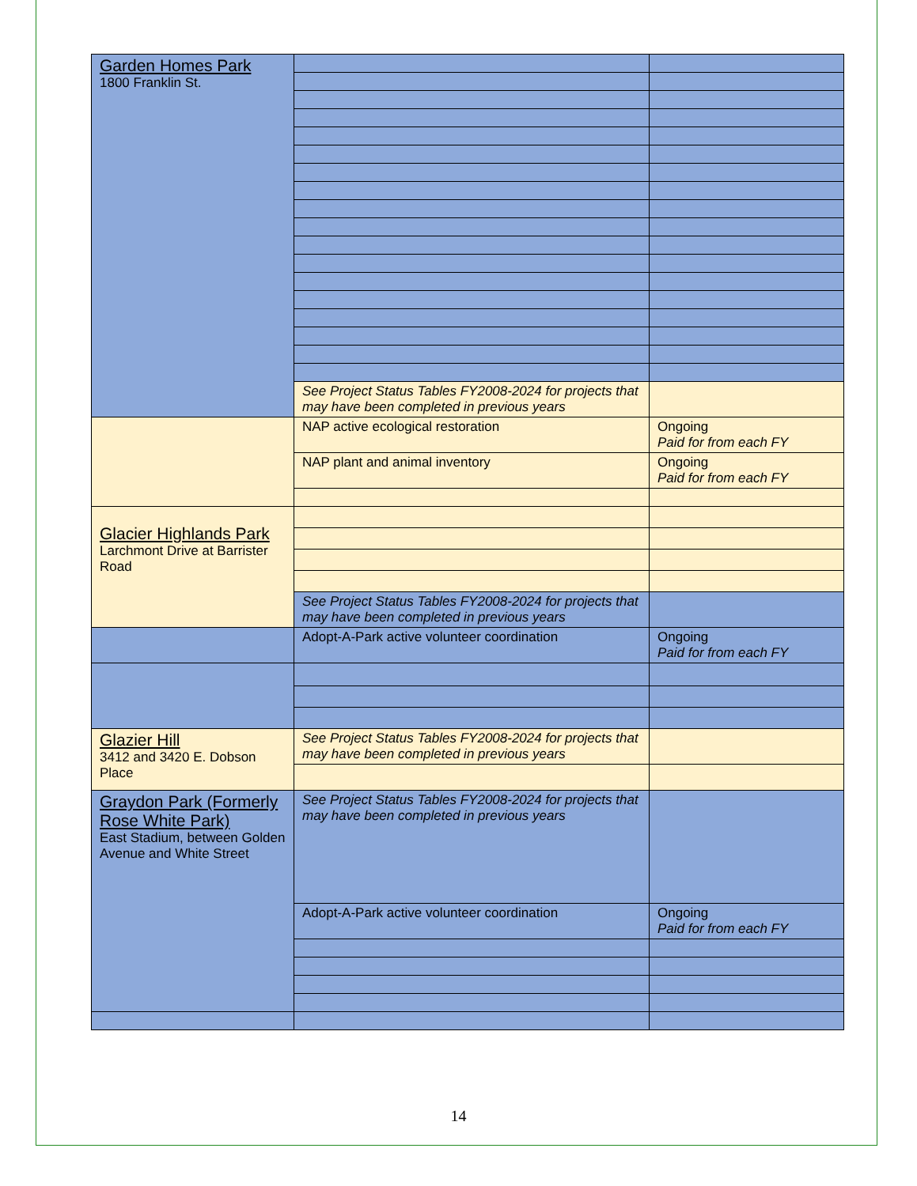| Garden Homes Park 1800 Franklin St. | | |
| | See Project Status Tables FY2008-2024 for projects that may have been completed in previous years | |
| | NAP active ecological restoration | Ongoing Paid for from each FY |
| | NAP plant and animal inventory | Ongoing Paid for from each FY |
| Glacier Highlands Park Larchmont Drive at Barrister Road | | |
| | See Project Status Tables FY2008-2024 for projects that may have been completed in previous years | |
| | Adopt-A-Park active volunteer coordination | Ongoing Paid for from each FY |
| Glazier Hill 3412 and 3420 E. Dobson Place | See Project Status Tables FY2008-2024 for projects that may have been completed in previous years | |
| Graydon Park (Formerly Rose White Park) East Stadium, between Golden Avenue and White Street | See Project Status Tables FY2008-2024 for projects that may have been completed in previous years | |
| | Adopt-A-Park active volunteer coordination | Ongoing Paid for from each FY |
14